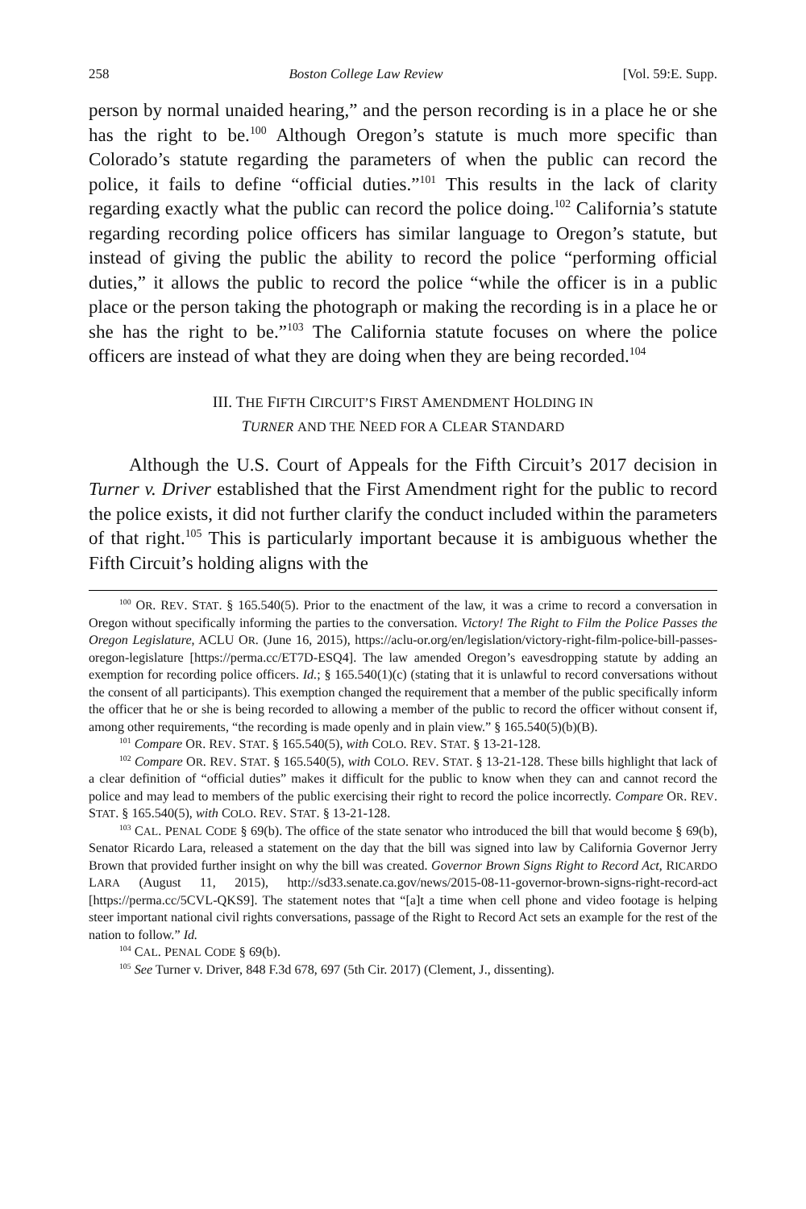258 Boston College Law Review [Vol. 59:E. Supp.
person by normal unaided hearing,” and the person recording is in a place he or she has the right to be.<sup>100</sup> Although Oregon’s statute is much more specific than Colorado’s statute regarding the parameters of when the public can record the police, it fails to define “official duties.”<sup>101</sup> This results in the lack of clarity regarding exactly what the public can record the police doing.<sup>102</sup> California’s statute regarding recording police officers has similar language to Oregon’s statute, but instead of giving the public the ability to record the police “performing official duties,” it allows the public to record the police “while the officer is in a public place or the person taking the photograph or making the recording is in a place he or she has the right to be.”<sup>103</sup> The California statute focuses on where the police officers are instead of what they are doing when they are being recorded.<sup>104</sup>
III. THE FIFTH CIRCUIT’S FIRST AMENDMENT HOLDING IN
TURNER AND THE NEED FOR A CLEAR STANDARD
Although the U.S. Court of Appeals for the Fifth Circuit’s 2017 decision in Turner v. Driver established that the First Amendment right for the public to record the police exists, it did not further clarify the conduct included within the parameters of that right.<sup>105</sup> This is particularly important because it is ambiguous whether the Fifth Circuit’s holding aligns with the
<sup>100</sup> OR. REV. STAT. § 165.540(5). Prior to the enactment of the law, it was a crime to record a conversation in Oregon without specifically informing the parties to the conversation. Victory! The Right to Film the Police Passes the Oregon Legislature, ACLU OR. (June 16, 2015), https://aclu-or.org/en/legislation/victory-right-film-police-bill-passes-oregon-legislature [https://perma.cc/ET7D-ESQ4]. The law amended Oregon’s eavesdropping statute by adding an exemption for recording police officers. Id.; § 165.540(1)(c) (stating that it is unlawful to record conversations without the consent of all participants). This exemption changed the requirement that a member of the public specifically inform the officer that he or she is being recorded to allowing a member of the public to record the officer without consent if, among other requirements, “the recording is made openly and in plain view.” § 165.540(5)(b)(B).
<sup>101</sup> Compare OR. REV. STAT. § 165.540(5), with COLO. REV. STAT. § 13-21-128.
<sup>102</sup> Compare OR. REV. STAT. § 165.540(5), with COLO. REV. STAT. § 13-21-128. These bills highlight that lack of a clear definition of “official duties” makes it difficult for the public to know when they can and cannot record the police and may lead to members of the public exercising their right to record the police incorrectly. Compare OR. REV. STAT. § 165.540(5), with COLO. REV. STAT. § 13-21-128.
<sup>103</sup> CAL. PENAL CODE § 69(b). The office of the state senator who introduced the bill that would become § 69(b), Senator Ricardo Lara, released a statement on the day that the bill was signed into law by California Governor Jerry Brown that provided further insight on why the bill was created. Governor Brown Signs Right to Record Act, RICARDO LARA (August 11, 2015), http://sd33.senate.ca.gov/news/2015-08-11-governor-brown-signs-right-record-act [https://perma.cc/5CVL-QKS9]. The statement notes that “[a]t a time when cell phone and video footage is helping steer important national civil rights conversations, passage of the Right to Record Act sets an example for the rest of the nation to follow.” Id.
<sup>104</sup> CAL. PENAL CODE § 69(b).
<sup>105</sup> See Turner v. Driver, 848 F.3d 678, 697 (5th Cir. 2017) (Clement, J., dissenting).